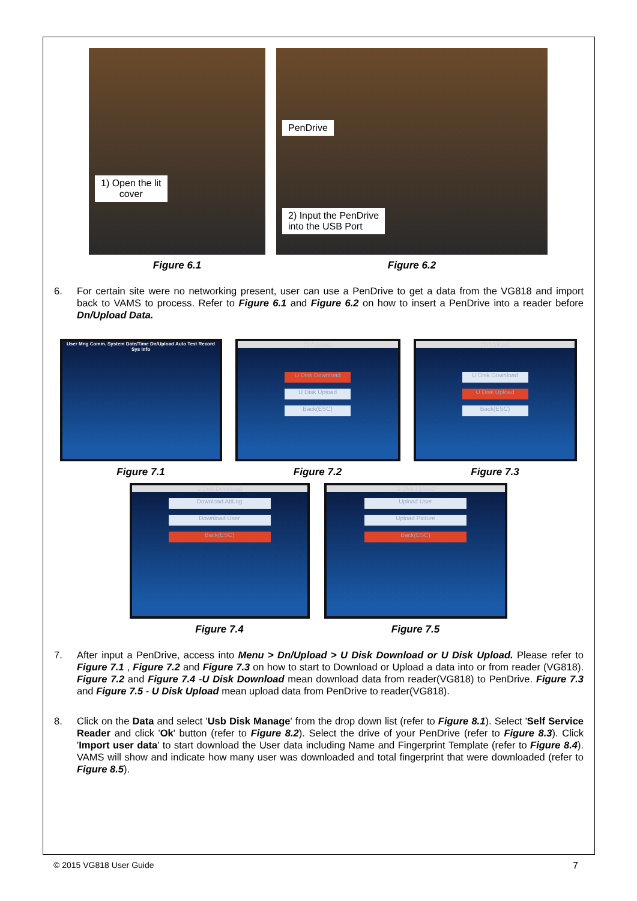1) Open the lit
cover
Figure 6.1
PenDrive
2) Input the PenDrive
into the USB Port
Figure 6.2
6. For certain site were no networking present, user can use a PenDrive to get a data from the VG818 and import back to VAMS to process. Refer to Figure 6.1 and Figure 6.2 on how to insert a PenDrive into a reader before Dn/Upload Data.
User Mng Comm. System Date/Time Dn/Upload Auto Test Record Sys Info
Figure 7.1
Dn/Upload
U Disk Download
U Disk Upload
Back(ESC)
Figure 7.2
Dn/Upload
U Disk Download
U Disk Upload
Back(ESC)
Figure 7.3
U Disk Download
Download AttLog
Download User
Back(ESC)
Figure 7.4
U Disk Upload
Upload User
Upload Picture
Back(ESC)
Figure 7.5
7. After input a PenDrive, access into Menu > Dn/Upload > U Disk Download or U Disk Upload. Please refer to Figure 7.1 , Figure 7.2 and Figure 7.3 on how to start to Download or Upload a data into or from reader (VG818). Figure 7.2 and Figure 7.4 -U Disk Download mean download data from reader(VG818) to PenDrive. Figure 7.3 and Figure 7.5 - U Disk Upload mean upload data from PenDrive to reader(VG818).
8. Click on the Data and select 'Usb Disk Manage' from the drop down list (refer to Figure 8.1). Select 'Self Service Reader and click 'Ok' button (refer to Figure 8.2). Select the drive of your PenDrive (refer to Figure 8.3). Click 'Import user data' to start download the User data including Name and Fingerprint Template (refer to Figure 8.4). VAMS will show and indicate how many user was downloaded and total fingerprint that were downloaded (refer to Figure 8.5).
© 2015 VG818 User Guide 7